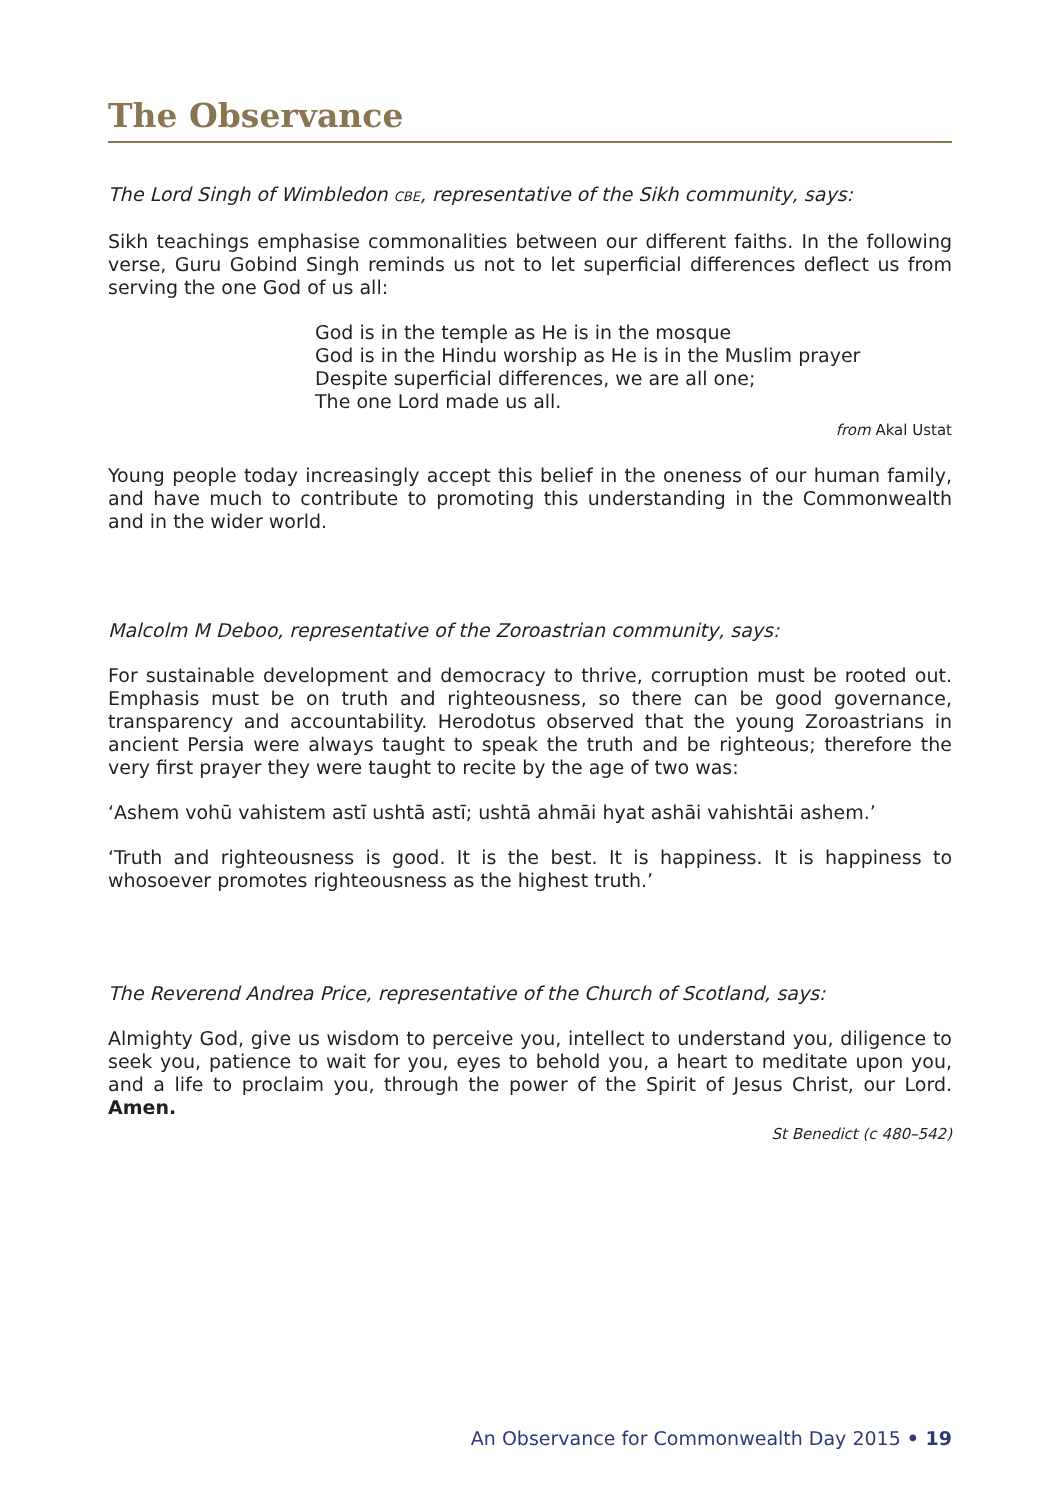The Observance
The Lord Singh of Wimbledon CBE, representative of the Sikh community, says:
Sikh teachings emphasise commonalities between our different faiths. In the following verse, Guru Gobind Singh reminds us not to let superficial differences deflect us from serving the one God of us all:
God is in the temple as He is in the mosque
God is in the Hindu worship as He is in the Muslim prayer
Despite superficial differences, we are all one;
The one Lord made us all.
from Akal Ustat
Young people today increasingly accept this belief in the oneness of our human family, and have much to contribute to promoting this understanding in the Commonwealth and in the wider world.
Malcolm M Deboo, representative of the Zoroastrian community, says:
For sustainable development and democracy to thrive, corruption must be rooted out. Emphasis must be on truth and righteousness, so there can be good governance, transparency and accountability. Herodotus observed that the young Zoroastrians in ancient Persia were always taught to speak the truth and be righteous; therefore the very first prayer they were taught to recite by the age of two was:
‘Ashem vohū vahistem astī ushtā astī; ushtā ahmāi hyat ashāi vahishtāi ashem.’
‘Truth and righteousness is good. It is the best. It is happiness. It is happiness to whosoever promotes righteousness as the highest truth.’
The Reverend Andrea Price, representative of the Church of Scotland, says:
Almighty God, give us wisdom to perceive you, intellect to understand you, diligence to seek you, patience to wait for you, eyes to behold you, a heart to meditate upon you, and a life to proclaim you, through the power of the Spirit of Jesus Christ, our Lord. Amen.
St Benedict (c 480–542)
An Observance for Commonwealth Day 2015 • 19